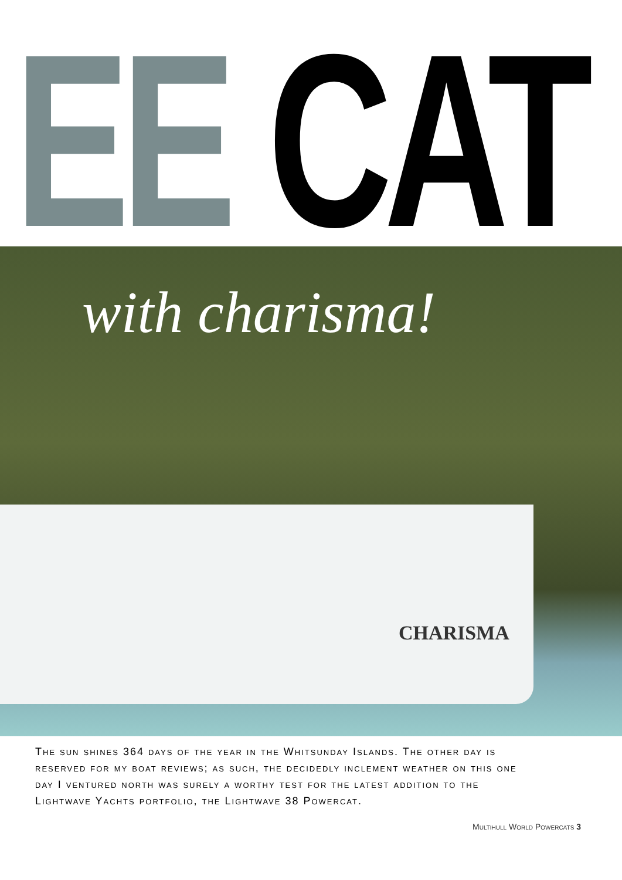EE CAT
with charisma!
CHARISMA
The sun shines 364 days of the year in the Whitsunday Islands. The other day is reserved for my boat reviews; as such, the decidedly inclement weather on this one day I ventured north was surely a worthy test for the latest addition to the Lightwave Yachts portfolio, the Lightwave 38 Powercat.
Multihull World Powercats 3